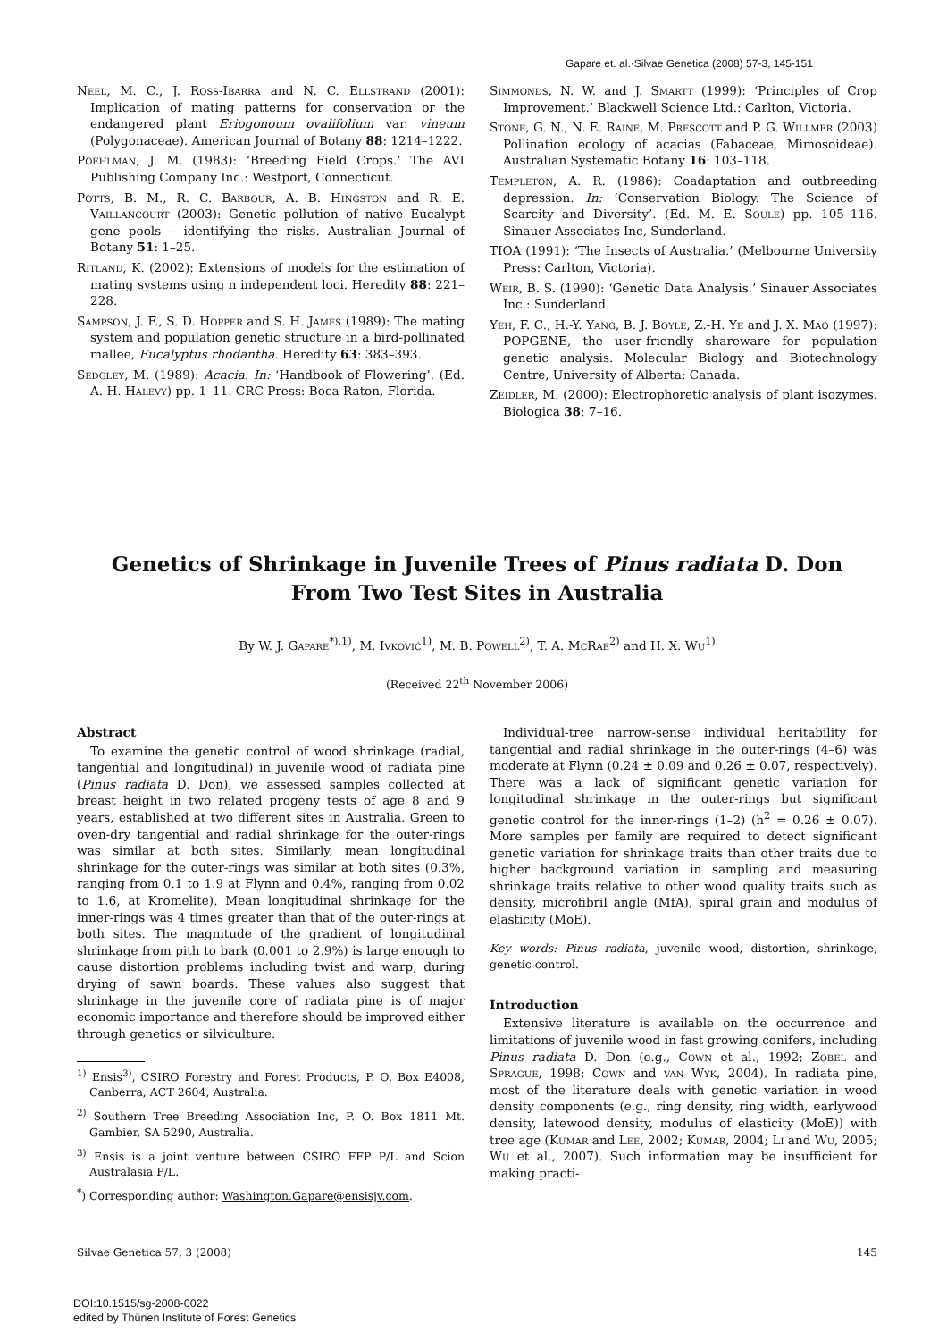Gapare et. al.·Silvae Genetica (2008) 57-3, 145-151
Neel, M. C., J. Ross-Ibarra and N. C. Ellstrand (2001): Implication of mating patterns for conservation or the endangered plant Eriogonoum ovalifolium var. vineum (Polygonaceae). American Journal of Botany 88: 1214–1222.
Poehlman, J. M. (1983): ‘Breeding Field Crops.’ The AVI Publishing Company Inc.: Westport, Connecticut.
Potts, B. M., R. C. Barbour, A. B. Hingston and R. E. Vaillancourt (2003): Genetic pollution of native Eucalypt gene pools – identifying the risks. Australian Journal of Botany 51: 1–25.
Ritland, K. (2002): Extensions of models for the estimation of mating systems using n independent loci. Heredity 88: 221–228.
Sampson, J. F., S. D. Hopper and S. H. James (1989): The mating system and population genetic structure in a bird-pollinated mallee, Eucalyptus rhodantha. Heredity 63: 383–393.
Sedgley, M. (1989): Acacia. In: ‘Handbook of Flowering’. (Ed. A. H. Halevy) pp. 1–11. CRC Press: Boca Raton, Florida.
Simmonds, N. W. and J. Smartt (1999): ‘Principles of Crop Improvement.’ Blackwell Science Ltd.: Carlton, Victoria.
Stone, G. N., N. E. Raine, M. Prescott and P. G. Willmer (2003) Pollination ecology of acacias (Fabaceae, Mimosoideae). Australian Systematic Botany 16: 103–118.
Templeton, A. R. (1986): Coadaptation and outbreeding depression. In: ‘Conservation Biology. The Science of Scarcity and Diversity’. (Ed. M. E. Soule) pp. 105–116. Sinauer Associates Inc, Sunderland.
TIOA (1991): ‘The Insects of Australia.’ (Melbourne University Press: Carlton, Victoria).
Weir, B. S. (1990): ‘Genetic Data Analysis.’ Sinauer Associates Inc.: Sunderland.
Yeh, F. C., H.-Y. Yang, B. J. Boyle, Z.-H. Ye and J. X. Mao (1997): POPGENE, the user-friendly shareware for population genetic analysis. Molecular Biology and Biotechnology Centre, University of Alberta: Canada.
Zeidler, M. (2000): Electrophoretic analysis of plant isozymes. Biologica 38: 7–16.
Genetics of Shrinkage in Juvenile Trees of Pinus radiata D. Don
From Two Test Sites in Australia
By W. J. Gapare<sup>*),1)</sup>, M. Ivković<sup>1)</sup>, M. B. Powell<sup>2)</sup>, T. A. McRae<sup>2)</sup> and H. X. Wu<sup>1)</sup>
(Received 22<sup>th</sup> November 2006)
Abstract
To examine the genetic control of wood shrinkage (radial, tangential and longitudinal) in juvenile wood of radiata pine (Pinus radiata D. Don), we assessed samples collected at breast height in two related progeny tests of age 8 and 9 years, established at two different sites in Australia. Green to oven-dry tangential and radial shrinkage for the outer-rings was similar at both sites. Similarly, mean longitudinal shrinkage for the outer-rings was similar at both sites (0.3%, ranging from 0.1 to 1.9 at Flynn and 0.4%, ranging from 0.02 to 1.6, at Kromelite). Mean longitudinal shrinkage for the inner-rings was 4 times greater than that of the outer-rings at both sites. The magnitude of the gradient of longitudinal shrinkage from pith to bark (0.001 to 2.9%) is large enough to cause distortion problems including twist and warp, during drying of sawn boards. These values also suggest that shrinkage in the juvenile core of radiata pine is of major economic importance and therefore should be improved either through genetics or silviculture.
<sup>1)</sup> Ensis<sup>3)</sup>, CSIRO Forestry and Forest Products, P. O. Box E4008, Canberra, ACT 2604, Australia.
<sup>2)</sup> Southern Tree Breeding Association Inc, P. O. Box 1811 Mt. Gambier, SA 5290, Australia.
<sup>3)</sup> Ensis is a joint venture between CSIRO FFP P/L and Scion Australasia P/L.
<sup>*</sup>) Corresponding author: Washington.Gapare@ensisjv.com.
Individual-tree narrow-sense individual heritability for tangential and radial shrinkage in the outer-rings (4–6) was moderate at Flynn (0.24 ± 0.09 and 0.26 ± 0.07, respectively). There was a lack of significant genetic variation for longitudinal shrinkage in the outer-rings but significant genetic control for the inner-rings (1–2) (h<sup>2</sup> = 0.26 ± 0.07). More samples per family are required to detect significant genetic variation for shrinkage traits than other traits due to higher background variation in sampling and measuring shrinkage traits relative to other wood quality traits such as density, microfibril angle (MfA), spiral grain and modulus of elasticity (MoE).
Key words: Pinus radiata, juvenile wood, distortion, shrinkage, genetic control.
Introduction
Extensive literature is available on the occurrence and limitations of juvenile wood in fast growing conifers, including Pinus radiata D. Don (e.g., Cown et al., 1992; Zobel and Sprague, 1998; Cown and van Wyk, 2004). In radiata pine, most of the literature deals with genetic variation in wood density components (e.g., ring density, ring width, earlywood density, latewood density, modulus of elasticity (MoE)) with tree age (Kumar and Lee, 2002; Kumar, 2004; Li and Wu, 2005; Wu et al., 2007). Such information may be insufficient for making practi-
Silvae Genetica 57, 3 (2008) 145
DOI:10.1515/sg-2008-0022
edited by Thünen Institute of Forest Genetics